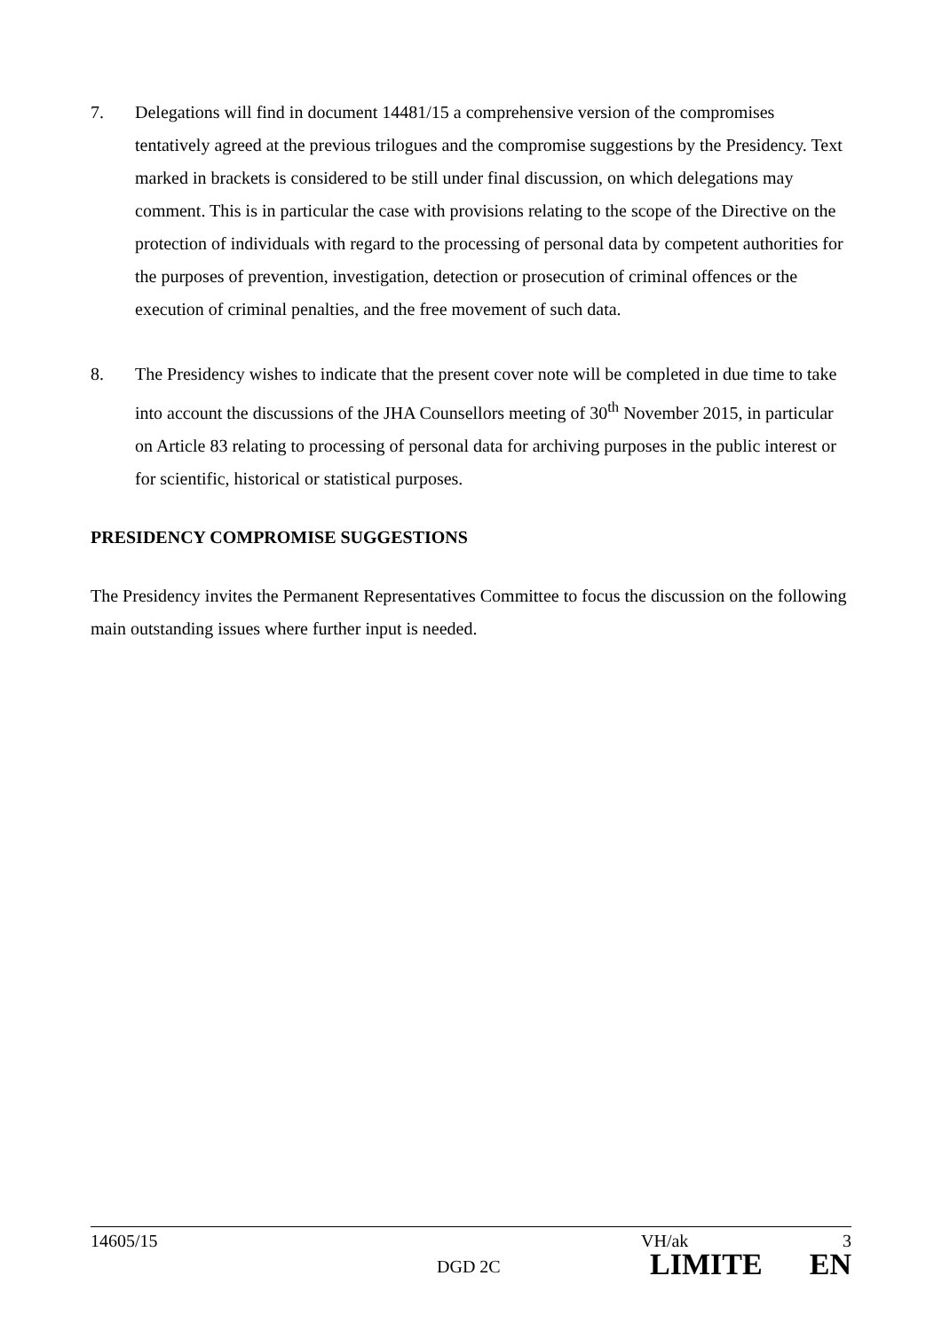7. Delegations will find in document 14481/15 a comprehensive version of the compromises tentatively agreed at the previous trilogues and the compromise suggestions by the Presidency. Text marked in brackets is considered to be still under final discussion, on which delegations may comment. This is in particular the case with provisions relating to the scope of the Directive on the protection of individuals with regard to the processing of personal data by competent authorities for the purposes of prevention, investigation, detection or prosecution of criminal offences or the execution of criminal penalties, and the free movement of such data.
8. The Presidency wishes to indicate that the present cover note will be completed in due time to take into account the discussions of the JHA Counsellors meeting of 30<sup>th</sup> November 2015, in particular on Article 83 relating to processing of personal data for archiving purposes in the public interest or for scientific, historical or statistical purposes.
PRESIDENCY COMPROMISE SUGGESTIONS
The Presidency invites the Permanent Representatives Committee to focus the discussion on the following main outstanding issues where further input is needed.
14605/15 VH/ak 3
DGD 2C LIMITE EN